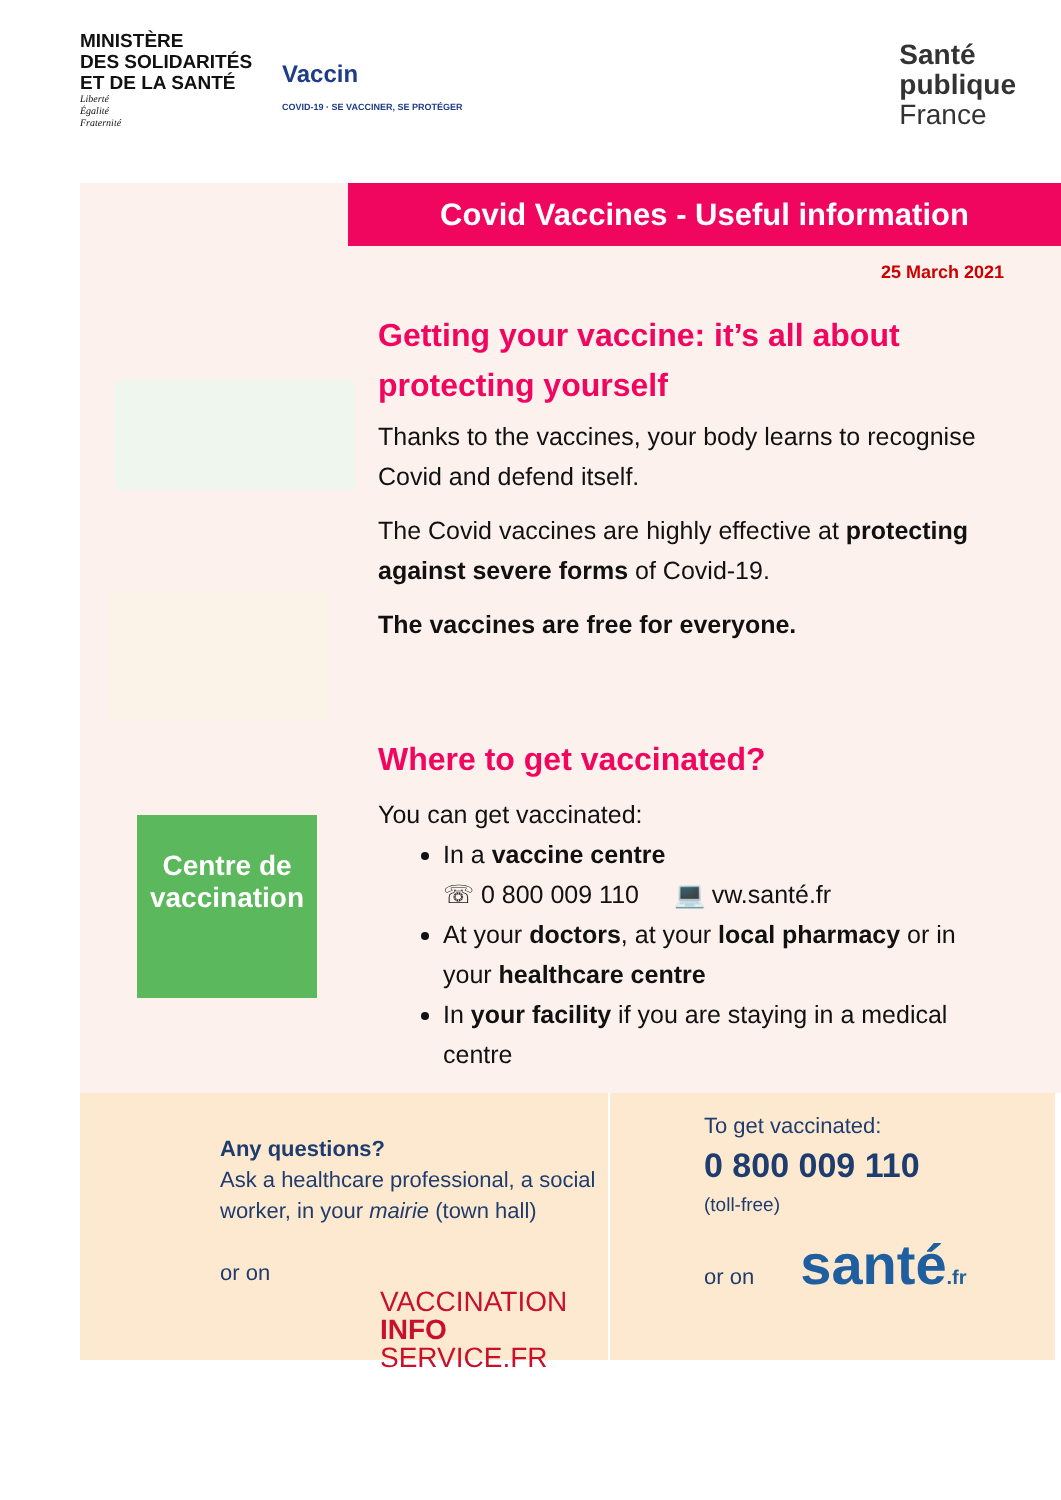MINISTÈRE
DES SOLIDARITÉS
ET DE LA SANTÉ
Liberté
Égalité
Fraternité
Vaccin
COVID-19 · SE VACCINER, SE PROTÉGER
Santé
publique
France
Covid Vaccines - Useful information
25 March 2021
Centre de vaccination
Getting your vaccine: it’s all about protecting yourself
Thanks to the vaccines, your body learns to recognise Covid and defend itself.
The Covid vaccines are highly effective at protecting against severe forms of Covid-19.
The vaccines are free for everyone.
Where to get vaccinated?
You can get vaccinated:
In a vaccine centre
☏ 0 800 009 110 💻 vw.santé.fr
At your doctors, at your local pharmacy or in your healthcare centre
In your facility if you are staying in a medical centre
Any questions?
Ask a healthcare professional, a social worker, in your mairie (town hall)
or on
VACCINATION
INFO SERVICE.FR
To get vaccinated:
0 800 009 110
(toll-free)
or on santé.fr